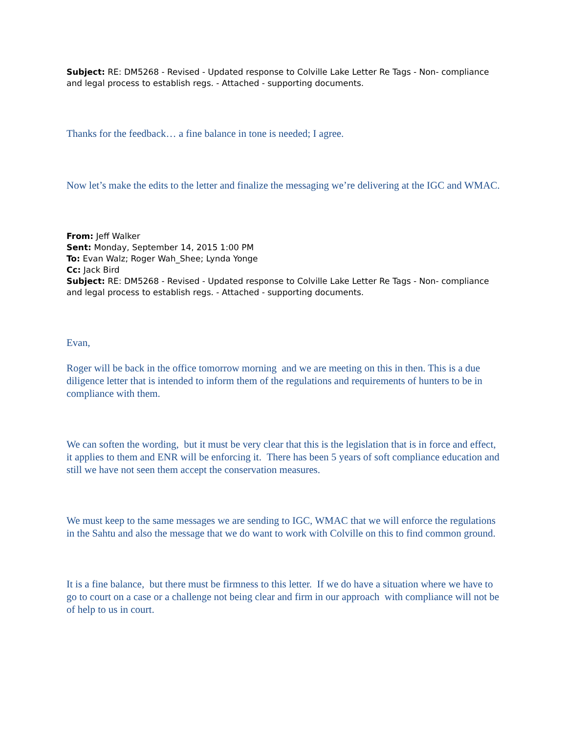Subject: RE: DM5268 - Revised - Updated response to Colville Lake Letter Re Tags - Non- compliance and legal process to establish regs. - Attached - supporting documents.
Thanks for the feedback… a fine balance in tone is needed; I agree.
Now let’s make the edits to the letter and finalize the messaging we’re delivering at the IGC and WMAC.
From: Jeff Walker
Sent: Monday, September 14, 2015 1:00 PM
To: Evan Walz; Roger Wah_Shee; Lynda Yonge
Cc: Jack Bird
Subject: RE: DM5268 - Revised - Updated response to Colville Lake Letter Re Tags - Non- compliance and legal process to establish regs. - Attached - supporting documents.
Evan,
Roger will be back in the office tomorrow morning and we are meeting on this in then. This is a due diligence letter that is intended to inform them of the regulations and requirements of hunters to be in compliance with them.
We can soften the wording, but it must be very clear that this is the legislation that is in force and effect, it applies to them and ENR will be enforcing it. There has been 5 years of soft compliance education and still we have not seen them accept the conservation measures.
We must keep to the same messages we are sending to IGC, WMAC that we will enforce the regulations in the Sahtu and also the message that we do want to work with Colville on this to find common ground.
It is a fine balance, but there must be firmness to this letter. If we do have a situation where we have to go to court on a case or a challenge not being clear and firm in our approach with compliance will not be of help to us in court.